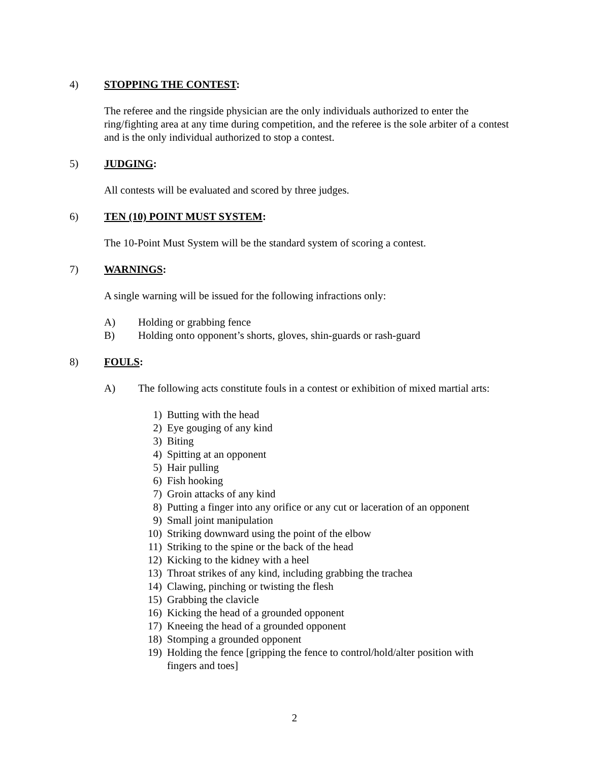4) STOPPING THE CONTEST:
The referee and the ringside physician are the only individuals authorized to enter the ring/fighting area at any time during competition, and the referee is the sole arbiter of a contest and is the only individual authorized to stop a contest.
5) JUDGING:
All contests will be evaluated and scored by three judges.
6) TEN (10) POINT MUST SYSTEM:
The 10-Point Must System will be the standard system of scoring a contest.
7) WARNINGS:
A single warning will be issued for the following infractions only:
A) Holding or grabbing fence
B) Holding onto opponent’s shorts, gloves, shin-guards or rash-guard
8) FOULS:
A) The following acts constitute fouls in a contest or exhibition of mixed martial arts:
1) Butting with the head
2) Eye gouging of any kind
3) Biting
4) Spitting at an opponent
5) Hair pulling
6) Fish hooking
7) Groin attacks of any kind
8) Putting a finger into any orifice or any cut or laceration of an opponent
9) Small joint manipulation
10) Striking downward using the point of the elbow
11) Striking to the spine or the back of the head
12) Kicking to the kidney with a heel
13) Throat strikes of any kind, including grabbing the trachea
14) Clawing, pinching or twisting the flesh
15) Grabbing the clavicle
16) Kicking the head of a grounded opponent
17) Kneeing the head of a grounded opponent
18) Stomping a grounded opponent
19) Holding the fence [gripping the fence to control/hold/alter position with fingers and toes]
2